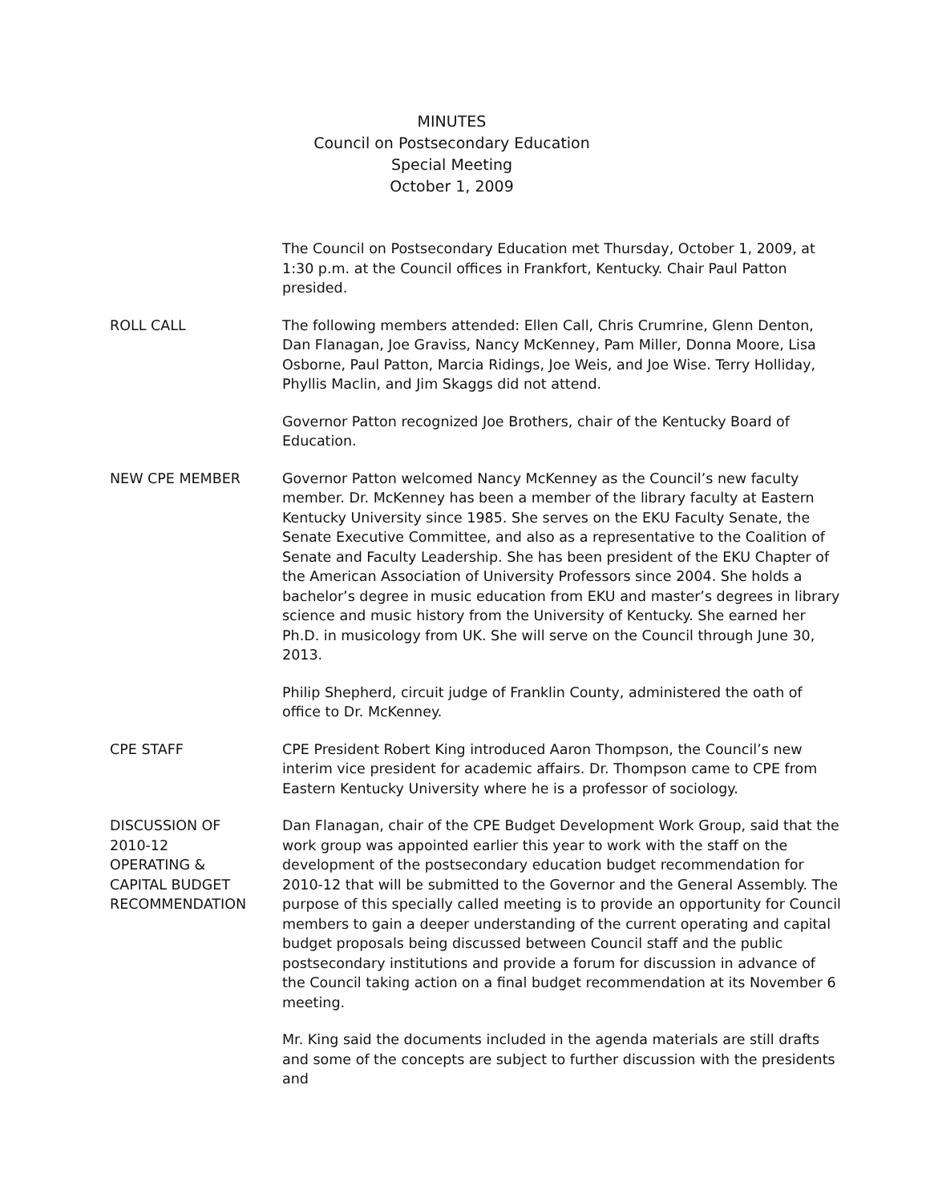MINUTES
Council on Postsecondary Education
Special Meeting
October 1, 2009
The Council on Postsecondary Education met Thursday, October 1, 2009, at 1:30 p.m. at the Council offices in Frankfort, Kentucky. Chair Paul Patton presided.
ROLL CALL The following members attended: Ellen Call, Chris Crumrine, Glenn Denton, Dan Flanagan, Joe Graviss, Nancy McKenney, Pam Miller, Donna Moore, Lisa Osborne, Paul Patton, Marcia Ridings, Joe Weis, and Joe Wise. Terry Holliday, Phyllis Maclin, and Jim Skaggs did not attend.
Governor Patton recognized Joe Brothers, chair of the Kentucky Board of Education.
NEW CPE MEMBER Governor Patton welcomed Nancy McKenney as the Council’s new faculty member. Dr. McKenney has been a member of the library faculty at Eastern Kentucky University since 1985. She serves on the EKU Faculty Senate, the Senate Executive Committee, and also as a representative to the Coalition of Senate and Faculty Leadership. She has been president of the EKU Chapter of the American Association of University Professors since 2004. She holds a bachelor’s degree in music education from EKU and master’s degrees in library science and music history from the University of Kentucky. She earned her Ph.D. in musicology from UK. She will serve on the Council through June 30, 2013.
Philip Shepherd, circuit judge of Franklin County, administered the oath of office to Dr. McKenney.
CPE STAFF CPE President Robert King introduced Aaron Thompson, the Council’s new interim vice president for academic affairs. Dr. Thompson came to CPE from Eastern Kentucky University where he is a professor of sociology.
DISCUSSION OF
2010-12
OPERATING &
CAPITAL BUDGET
RECOMMENDATION
Dan Flanagan, chair of the CPE Budget Development Work Group, said that the work group was appointed earlier this year to work with the staff on the development of the postsecondary education budget recommendation for 2010-12 that will be submitted to the Governor and the General Assembly. The purpose of this specially called meeting is to provide an opportunity for Council members to gain a deeper understanding of the current operating and capital budget proposals being discussed between Council staff and the public postsecondary institutions and provide a forum for discussion in advance of the Council taking action on a final budget recommendation at its November 6 meeting.
Mr. King said the documents included in the agenda materials are still drafts and some of the concepts are subject to further discussion with the presidents and